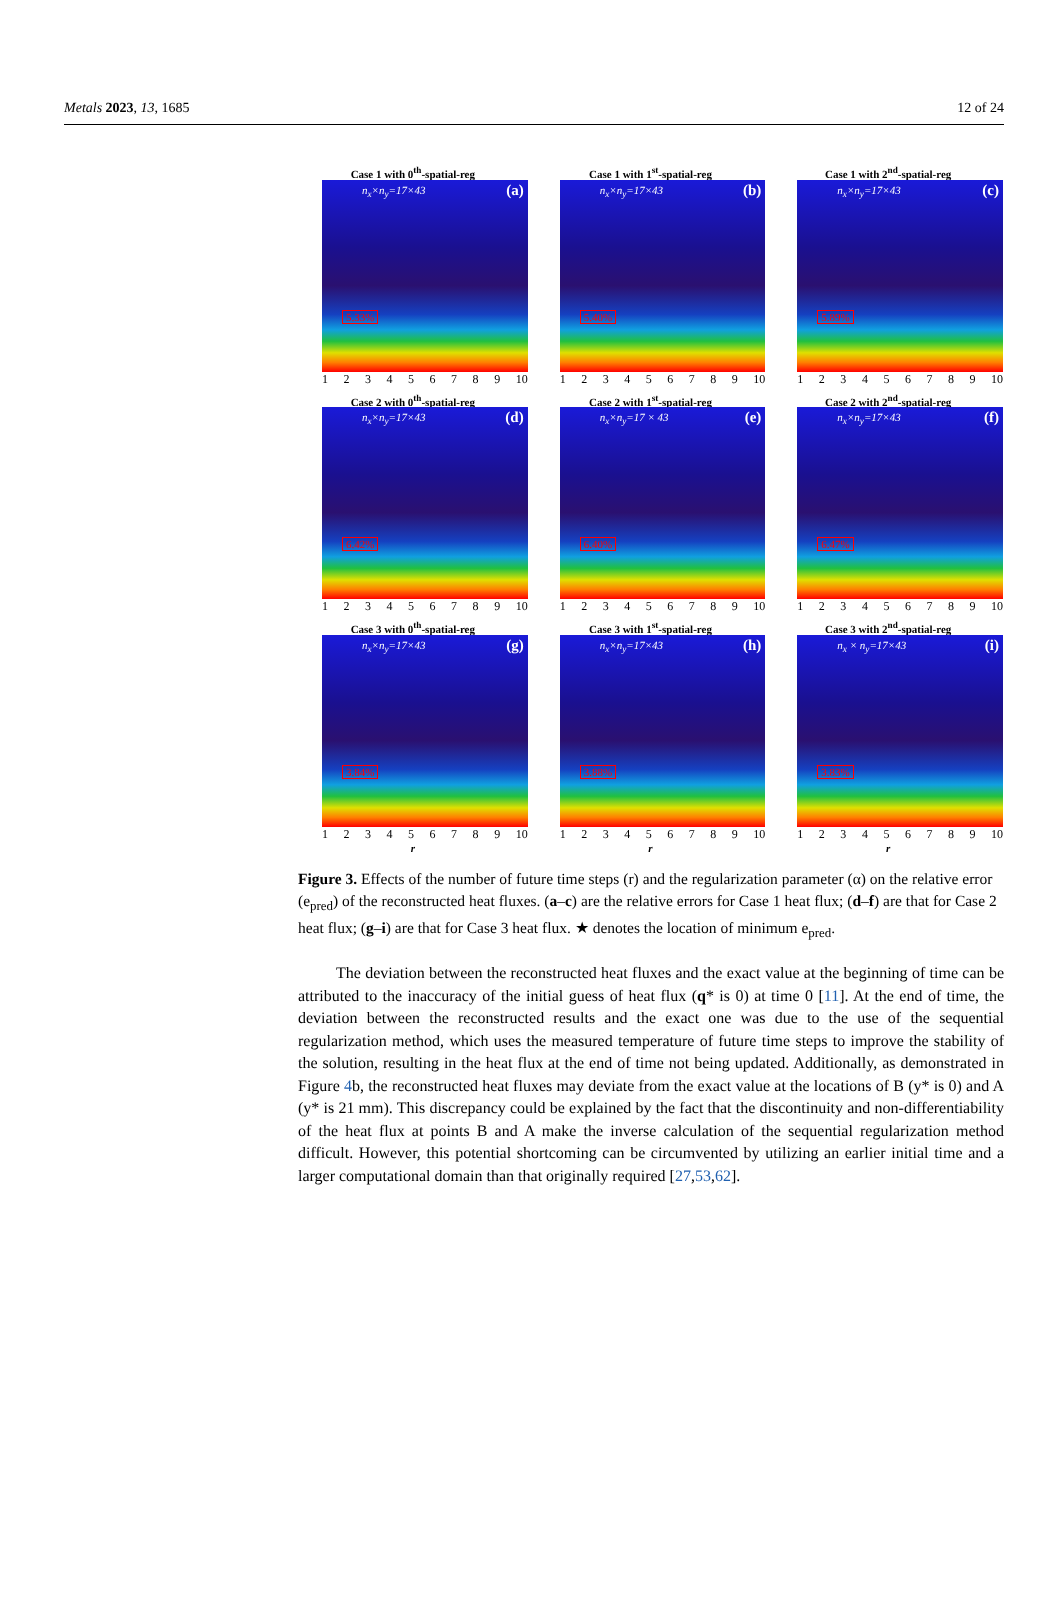Metals 2023, 13, 1685 12 of 24
Case 1 with 0<sup>th</sup>-spatial-reg
n<sub>x</sub>×n<sub>y</sub>=17×43 (a)
5.33%
123456789 10
Case 1 with 1<sup>st</sup>-spatial-reg
n<sub>x</sub>×n<sub>y</sub>=17×43 (b)
5.40%
123456789 10
Case 1 with 2<sup>nd</sup>-spatial-reg
n<sub>x</sub>×n<sub>y</sub>=17×43 (c)
5.89%
123456789 10
Case 2 with 0<sup>th</sup>-spatial-reg
n<sub>x</sub>×n<sub>y</sub>=17×43 (d)
6.42%
123456789 10
Case 2 with 1<sup>st</sup>-spatial-reg
n<sub>x</sub>×n<sub>y</sub>=17 × 43 (e)
6.40%
123456789 10
Case 2 with 2<sup>nd</sup>-spatial-reg
n<sub>x</sub>×n<sub>y</sub>=17×43 (f)
6.47%
123456789 10
Case 3 with 0<sup>th</sup>-spatial-reg
n<sub>x</sub>×n<sub>y</sub>=17×43 (g)
3.84%
123456789 10
r
Case 3 with 1<sup>st</sup>-spatial-reg
n<sub>x</sub>×n<sub>y</sub>=17×43 (h)
3.88%
123456789 10
r
Case 3 with 2<sup>nd</sup>-spatial-reg
n<sub>x</sub> × n<sub>y</sub>=17×43 (i)
3.83%
123456789 10
r
Figure 3. Effects of the number of future time steps (r) and the regularization parameter (α) on the relative error (e<sub>pred</sub>) of the reconstructed heat fluxes. (a–c) are the relative errors for Case 1 heat flux; (d–f) are that for Case 2 heat flux; (g–i) are that for Case 3 heat flux. ★ denotes the location of minimum e<sub>pred</sub>.
The deviation between the reconstructed heat fluxes and the exact value at the beginning of time can be attributed to the inaccuracy of the initial guess of heat flux (q* is 0) at time 0 [11]. At the end of time, the deviation between the reconstructed results and the exact one was due to the use of the sequential regularization method, which uses the measured temperature of future time steps to improve the stability of the solution, resulting in the heat flux at the end of time not being updated. Additionally, as demonstrated in Figure 4b, the reconstructed heat fluxes may deviate from the exact value at the locations of B (y* is 0) and A (y* is 21 mm). This discrepancy could be explained by the fact that the discontinuity and non-differentiability of the heat flux at points B and A make the inverse calculation of the sequential regularization method difficult. However, this potential shortcoming can be circumvented by utilizing an earlier initial time and a larger computational domain than that originally required [27,53,62].